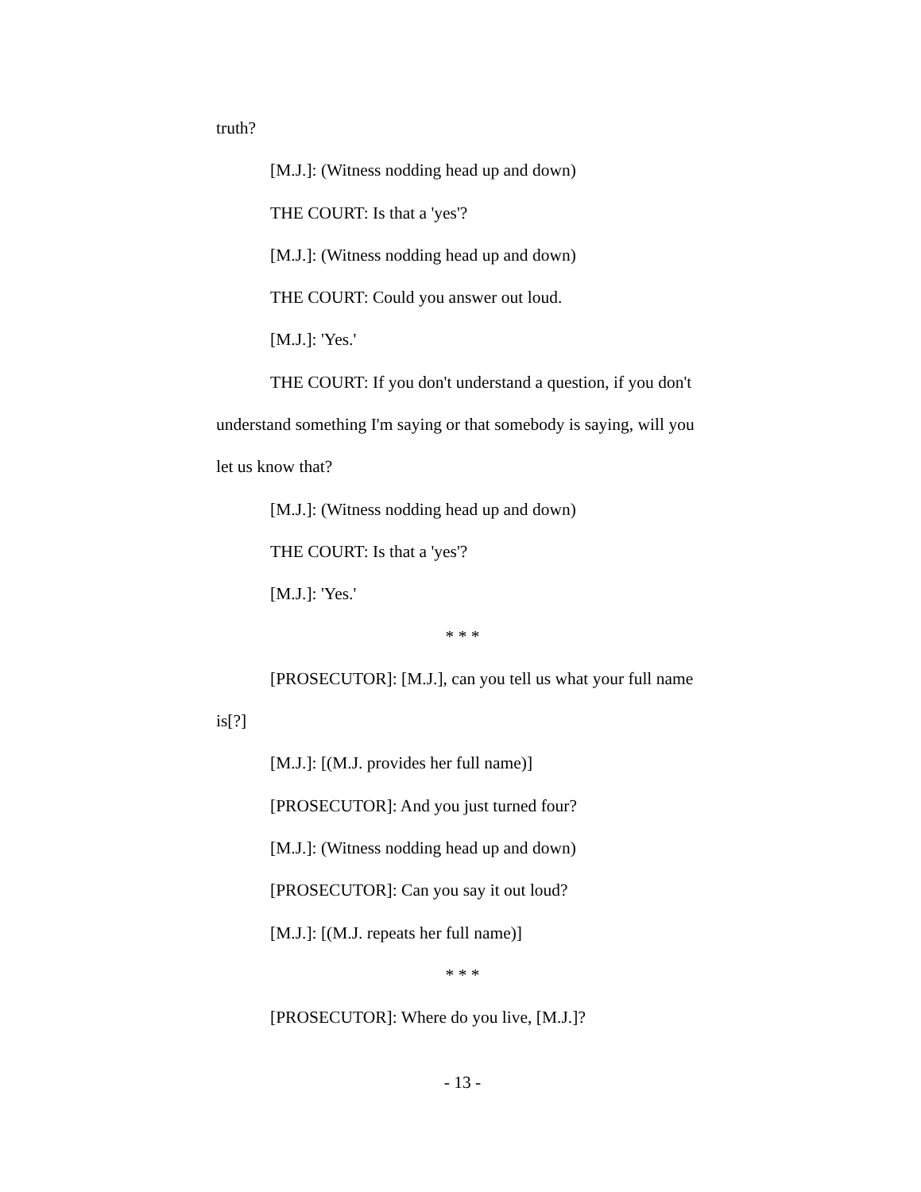truth?
[M.J.]: (Witness nodding head up and down)
THE COURT: Is that a 'yes'?
[M.J.]: (Witness nodding head up and down)
THE COURT: Could you answer out loud.
[M.J.]: 'Yes.'
THE COURT: If you don't understand a question, if you don't understand something I'm saying or that somebody is saying, will you let us know that?
[M.J.]: (Witness nodding head up and down)
THE COURT: Is that a 'yes'?
[M.J.]: 'Yes.'
* * *
[PROSECUTOR]: [M.J.], can you tell us what your full name is[?]
[M.J.]: [(M.J. provides her full name)]
[PROSECUTOR]: And you just turned four?
[M.J.]: (Witness nodding head up and down)
[PROSECUTOR]: Can you say it out loud?
[M.J.]: [(M.J. repeats her full name)]
* * *
[PROSECUTOR]: Where do you live, [M.J.]?
- 13 -